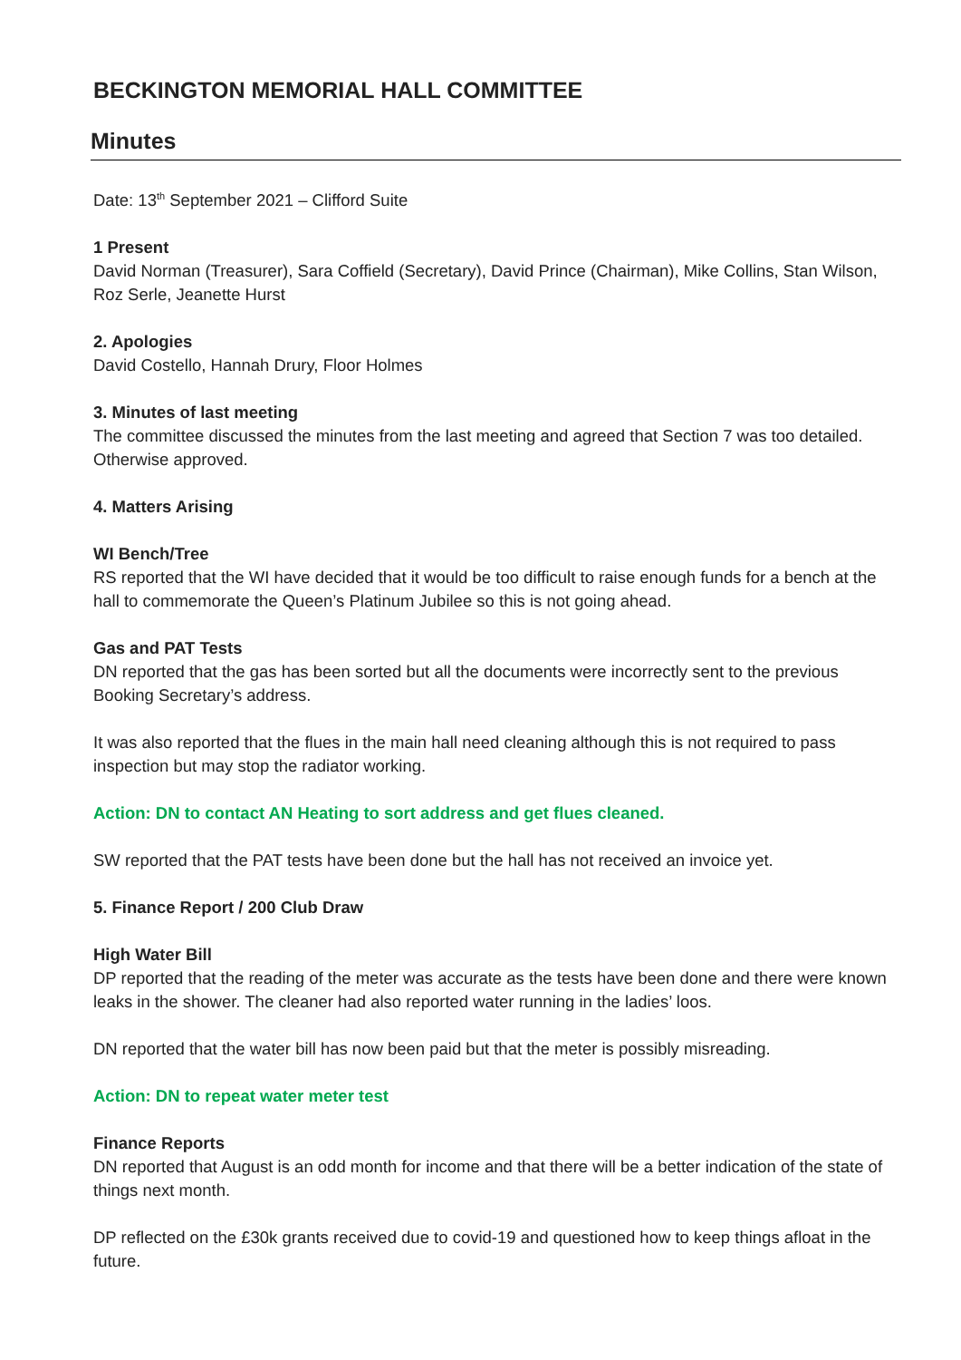BECKINGTON MEMORIAL HALL COMMITTEE
Minutes
Date: 13<sup>th</sup> September 2021 – Clifford Suite
1 Present
David Norman (Treasurer), Sara Coffield (Secretary), David Prince (Chairman), Mike Collins, Stan Wilson, Roz Serle, Jeanette Hurst
2. Apologies
David Costello, Hannah Drury, Floor Holmes
3. Minutes of last meeting
The committee discussed the minutes from the last meeting and agreed that Section 7 was too detailed. Otherwise approved.
4. Matters Arising
WI Bench/Tree
RS reported that the WI have decided that it would be too difficult to raise enough funds for a bench at the hall to commemorate the Queen’s Platinum Jubilee so this is not going ahead.
Gas and PAT Tests
DN reported that the gas has been sorted but all the documents were incorrectly sent to the previous Booking Secretary’s address.
It was also reported that the flues in the main hall need cleaning although this is not required to pass inspection but may stop the radiator working.
Action: DN to contact AN Heating to sort address and get flues cleaned.
SW reported that the PAT tests have been done but the hall has not received an invoice yet.
5. Finance Report / 200 Club Draw
High Water Bill
DP reported that the reading of the meter was accurate as the tests have been done and there were known leaks in the shower. The cleaner had also reported water running in the ladies’ loos.
DN reported that the water bill has now been paid but that the meter is possibly misreading.
Action: DN to repeat water meter test
Finance Reports
DN reported that August is an odd month for income and that there will be a better indication of the state of things next month.
DP reflected on the £30k grants received due to covid-19 and questioned how to keep things afloat in the future.